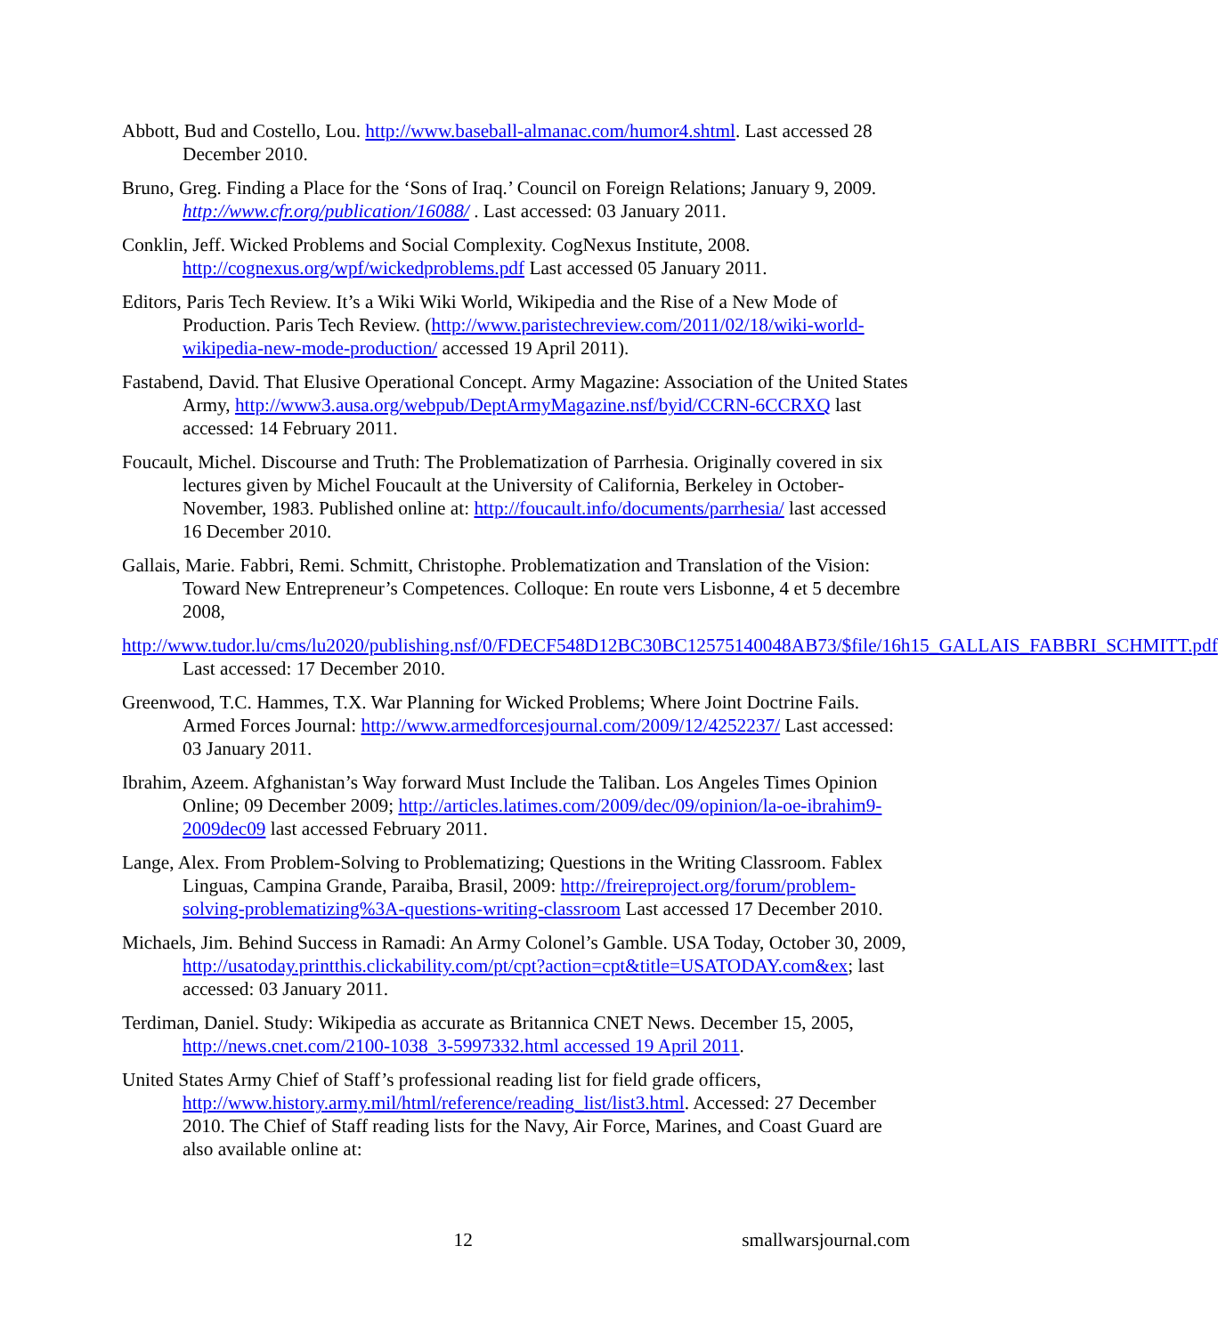Abbott, Bud and Costello, Lou. http://www.baseball-almanac.com/humor4.shtml. Last accessed 28 December 2010.
Bruno, Greg. Finding a Place for the ‘Sons of Iraq.’ Council on Foreign Relations; January 9, 2009. http://www.cfr.org/publication/16088/ . Last accessed: 03 January 2011.
Conklin, Jeff. Wicked Problems and Social Complexity. CogNexus Institute, 2008. http://cognexus.org/wpf/wickedproblems.pdf Last accessed 05 January 2011.
Editors, Paris Tech Review. It’s a Wiki Wiki World, Wikipedia and the Rise of a New Mode of Production. Paris Tech Review. (http://www.paristechreview.com/2011/02/18/wiki-world-wikipedia-new-mode-production/ accessed 19 April 2011).
Fastabend, David. That Elusive Operational Concept. Army Magazine: Association of the United States Army, http://www3.ausa.org/webpub/DeptArmyMagazine.nsf/byid/CCRN-6CCRXQ last accessed: 14 February 2011.
Foucault, Michel. Discourse and Truth: The Problematization of Parrhesia. Originally covered in six lectures given by Michel Foucault at the University of California, Berkeley in October-November, 1983. Published online at: http://foucault.info/documents/parrhesia/ last accessed 16 December 2010.
Gallais, Marie. Fabbri, Remi. Schmitt, Christophe. Problematization and Translation of the Vision: Toward New Entrepreneur’s Competences. Colloque: En route vers Lisbonne, 4 et 5 decembre 2008,
http://www.tudor.lu/cms/lu2020/publishing.nsf/0/FDECF548D12BC30BC12575140048AB73/$file/16h15_GALLAIS_FABBRI_SCHMITT.pdf Last accessed: 17 December 2010.
Greenwood, T.C. Hammes, T.X. War Planning for Wicked Problems; Where Joint Doctrine Fails. Armed Forces Journal: http://www.armedforcesjournal.com/2009/12/4252237/ Last accessed: 03 January 2011.
Ibrahim, Azeem. Afghanistan’s Way forward Must Include the Taliban. Los Angeles Times Opinion Online; 09 December 2009; http://articles.latimes.com/2009/dec/09/opinion/la-oe-ibrahim9-2009dec09 last accessed February 2011.
Lange, Alex. From Problem-Solving to Problematizing; Questions in the Writing Classroom. Fablex Linguas, Campina Grande, Paraiba, Brasil, 2009: http://freireproject.org/forum/problem-solving-problematizing%3A-questions-writing-classroom Last accessed 17 December 2010.
Michaels, Jim. Behind Success in Ramadi: An Army Colonel’s Gamble. USA Today, October 30, 2009, http://usatoday.printthis.clickability.com/pt/cpt?action=cpt&title=USATODAY.com&ex; last accessed: 03 January 2011.
Terdiman, Daniel. Study: Wikipedia as accurate as Britannica CNET News. December 15, 2005, http://news.cnet.com/2100-1038_3-5997332.html accessed 19 April 2011.
United States Army Chief of Staff’s professional reading list for field grade officers, http://www.history.army.mil/html/reference/reading_list/list3.html. Accessed: 27 December 2010. The Chief of Staff reading lists for the Navy, Air Force, Marines, and Coast Guard are also available online at:
12 smallwarsjournal.com